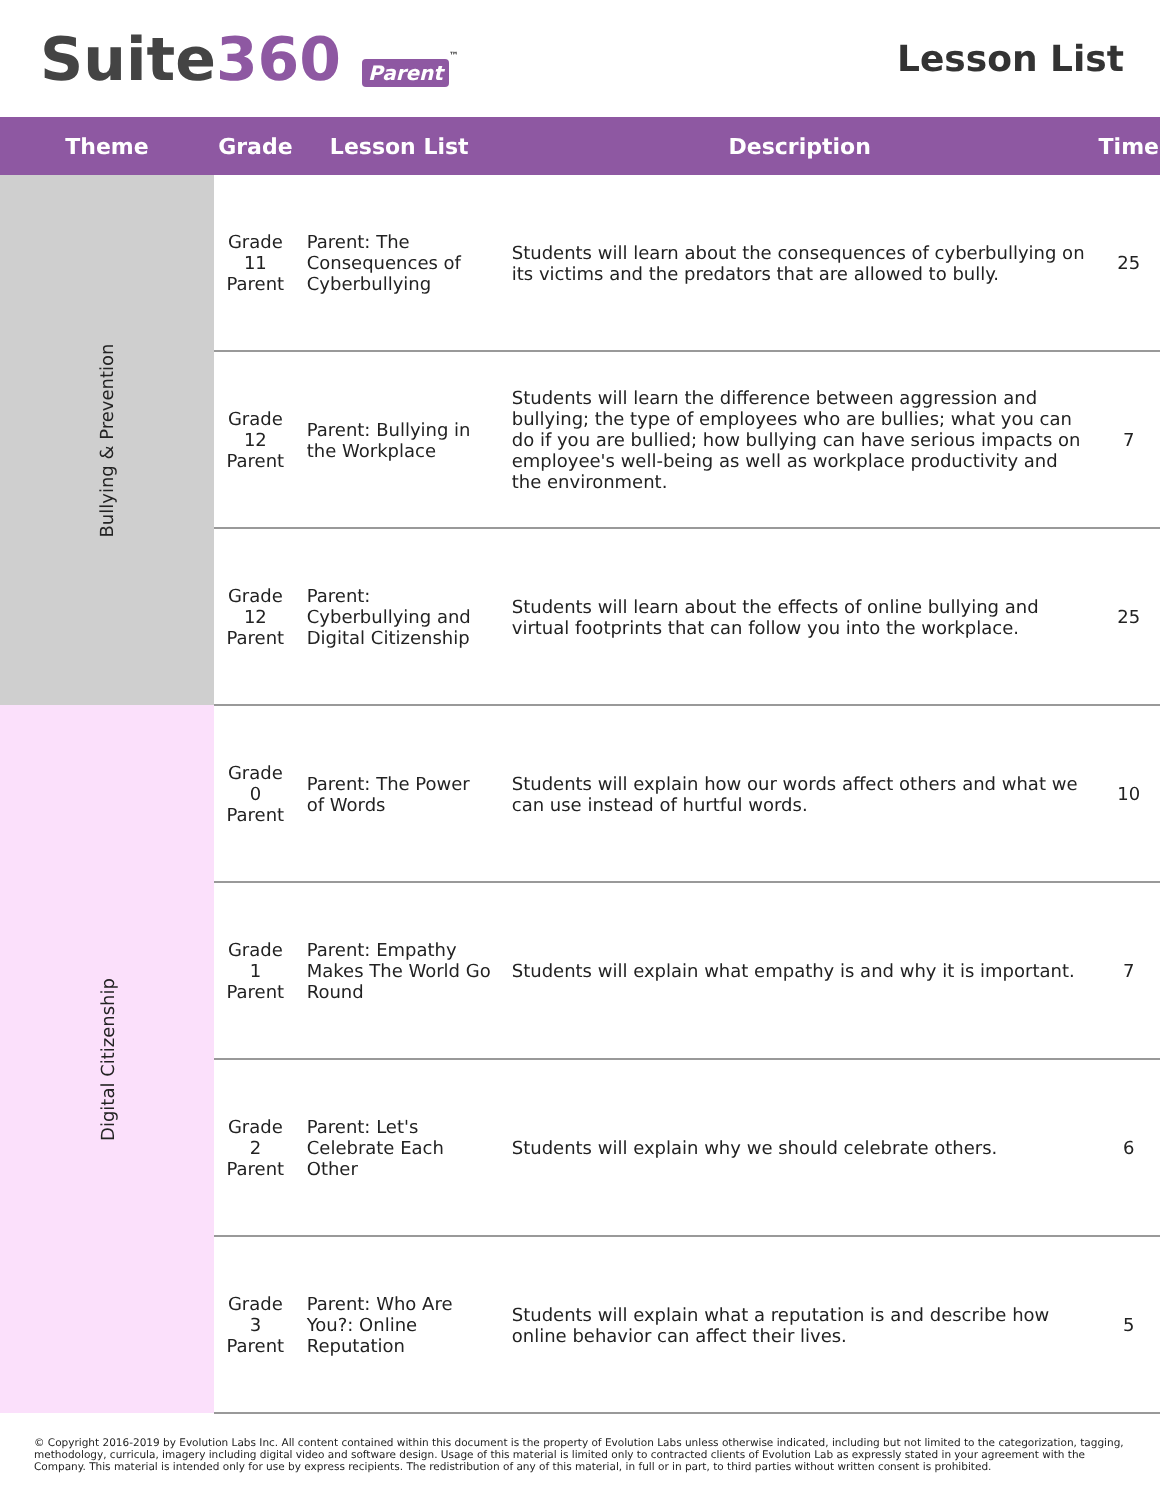Suite360 Parent<sup>™</sup>
Lesson List
| Theme | Grade | Lesson List | Description | Time |
| --- | --- | --- | --- | --- |
| Bullying & Prevention | Grade 11 Parent | Parent: The Consequences of Cyberbullying | Students will learn about the consequences of cyberbullying on its victims and the predators that are allowed to bully. | 25 |
| | Grade 12 Parent | Parent: Bullying in the Workplace | Students will learn the difference between aggression and bullying; the type of employees who are bullies; what you can do if you are bullied; how bullying can have serious impacts on employee's well-being as well as workplace productivity and the environment. | 7 |
| | Grade 12 Parent | Parent: Cyberbullying and Digital Citizenship | Students will learn about the effects of online bullying and virtual footprints that can follow you into the workplace. | 25 |
| Digital Citizenship | Grade 0 Parent | Parent: The Power of Words | Students will explain how our words affect others and what we can use instead of hurtful words. | 10 |
| | Grade 1 Parent | Parent: Empathy Makes The World Go Round | Students will explain what empathy is and why it is important. | 7 |
| | Grade 2 Parent | Parent: Let's Celebrate Each Other | Students will explain why we should celebrate others. | 6 |
| | Grade 3 Parent | Parent: Who Are You?: Online Reputation | Students will explain what a reputation is and describe how online behavior can affect their lives. | 5 |
© Copyright 2016-2019 by Evolution Labs Inc. All content contained within this document is the property of Evolution Labs unless otherwise indicated, including but not limited to the categorization, tagging, methodology, curricula, imagery including digital video and software design. Usage of this material is limited only to contracted clients of Evolution Lab as expressly stated in your agreement with the Company. This material is intended only for use by express recipients. The redistribution of any of this material, in full or in part, to third parties without written consent is prohibited.